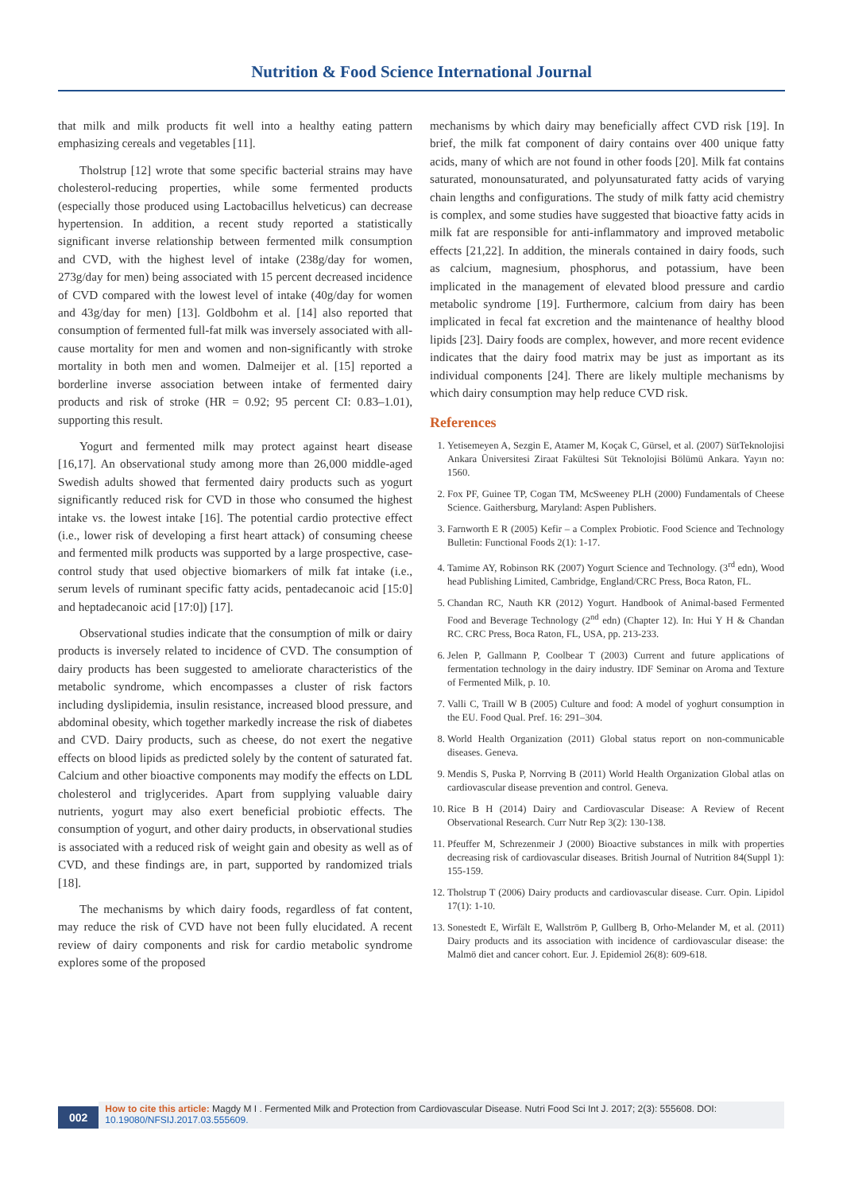Nutrition & Food Science International Journal
that milk and milk products fit well into a healthy eating pattern emphasizing cereals and vegetables [11].
Tholstrup [12] wrote that some specific bacterial strains may have cholesterol-reducing properties, while some fermented products (especially those produced using Lactobacillus helveticus) can decrease hypertension. In addition, a recent study reported a statistically significant inverse relationship between fermented milk consumption and CVD, with the highest level of intake (238g/day for women, 273g/day for men) being associated with 15 percent decreased incidence of CVD compared with the lowest level of intake (40g/day for women and 43g/day for men) [13]. Goldbohm et al. [14] also reported that consumption of fermented full-fat milk was inversely associated with all-cause mortality for men and women and non-significantly with stroke mortality in both men and women. Dalmeijer et al. [15] reported a borderline inverse association between intake of fermented dairy products and risk of stroke (HR = 0.92; 95 percent CI: 0.83–1.01), supporting this result.
Yogurt and fermented milk may protect against heart disease [16,17]. An observational study among more than 26,000 middle-aged Swedish adults showed that fermented dairy products such as yogurt significantly reduced risk for CVD in those who consumed the highest intake vs. the lowest intake [16]. The potential cardio protective effect (i.e., lower risk of developing a first heart attack) of consuming cheese and fermented milk products was supported by a large prospective, case-control study that used objective biomarkers of milk fat intake (i.e., serum levels of ruminant specific fatty acids, pentadecanoic acid [15:0] and heptadecanoic acid [17:0]) [17].
Observational studies indicate that the consumption of milk or dairy products is inversely related to incidence of CVD. The consumption of dairy products has been suggested to ameliorate characteristics of the metabolic syndrome, which encompasses a cluster of risk factors including dyslipidemia, insulin resistance, increased blood pressure, and abdominal obesity, which together markedly increase the risk of diabetes and CVD. Dairy products, such as cheese, do not exert the negative effects on blood lipids as predicted solely by the content of saturated fat. Calcium and other bioactive components may modify the effects on LDL cholesterol and triglycerides. Apart from supplying valuable dairy nutrients, yogurt may also exert beneficial probiotic effects. The consumption of yogurt, and other dairy products, in observational studies is associated with a reduced risk of weight gain and obesity as well as of CVD, and these findings are, in part, supported by randomized trials [18].
The mechanisms by which dairy foods, regardless of fat content, may reduce the risk of CVD have not been fully elucidated. A recent review of dairy components and risk for cardio metabolic syndrome explores some of the proposed
mechanisms by which dairy may beneficially affect CVD risk [19]. In brief, the milk fat component of dairy contains over 400 unique fatty acids, many of which are not found in other foods [20]. Milk fat contains saturated, monounsaturated, and polyunsaturated fatty acids of varying chain lengths and configurations. The study of milk fatty acid chemistry is complex, and some studies have suggested that bioactive fatty acids in milk fat are responsible for anti-inflammatory and improved metabolic effects [21,22]. In addition, the minerals contained in dairy foods, such as calcium, magnesium, phosphorus, and potassium, have been implicated in the management of elevated blood pressure and cardio metabolic syndrome [19]. Furthermore, calcium from dairy has been implicated in fecal fat excretion and the maintenance of healthy blood lipids [23]. Dairy foods are complex, however, and more recent evidence indicates that the dairy food matrix may be just as important as its individual components [24]. There are likely multiple mechanisms by which dairy consumption may help reduce CVD risk.
References
1. Yetisemeyen A, Sezgin E, Atamer M, Koçak C, Gürsel, et al. (2007) SütTeknolojisi Ankara Üniversitesi Ziraat Fakültesi Süt Teknolojisi Bölümü Ankara. Yayın no: 1560.
2. Fox PF, Guinee TP, Cogan TM, McSweeney PLH (2000) Fundamentals of Cheese Science. Gaithersburg, Maryland: Aspen Publishers.
3. Farnworth E R (2005) Kefir – a Complex Probiotic. Food Science and Technology Bulletin: Functional Foods 2(1): 1-17.
4. Tamime AY, Robinson RK (2007) Yogurt Science and Technology. (3<sup>rd</sup> edn), Wood head Publishing Limited, Cambridge, England/CRC Press, Boca Raton, FL.
5. Chandan RC, Nauth KR (2012) Yogurt. Handbook of Animal-based Fermented Food and Beverage Technology (2<sup>nd</sup> edn) (Chapter 12). In: Hui Y H & Chandan RC. CRC Press, Boca Raton, FL, USA, pp. 213-233.
6. Jelen P, Gallmann P, Coolbear T (2003) Current and future applications of fermentation technology in the dairy industry. IDF Seminar on Aroma and Texture of Fermented Milk, p. 10.
7. Valli C, Traill W B (2005) Culture and food: A model of yoghurt consumption in the EU. Food Qual. Pref. 16: 291–304.
8. World Health Organization (2011) Global status report on non-communicable diseases. Geneva.
9. Mendis S, Puska P, Norrving B (2011) World Health Organization Global atlas on cardiovascular disease prevention and control. Geneva.
10. Rice B H (2014) Dairy and Cardiovascular Disease: A Review of Recent Observational Research. Curr Nutr Rep 3(2): 130-138.
11. Pfeuffer M, Schrezenmeir J (2000) Bioactive substances in milk with properties decreasing risk of cardiovascular diseases. British Journal of Nutrition 84(Suppl 1): 155-159.
12. Tholstrup T (2006) Dairy products and cardiovascular disease. Curr. Opin. Lipidol 17(1): 1-10.
13. Sonestedt E, Wirfält E, Wallström P, Gullberg B, Orho-Melander M, et al. (2011) Dairy products and its association with incidence of cardiovascular disease: the Malmö diet and cancer cohort. Eur. J. Epidemiol 26(8): 609-618.
002
How to cite this article: Magdy M I . Fermented Milk and Protection from Cardiovascular Disease. Nutri Food Sci Int J. 2017; 2(3): 555608. DOI: 10.19080/NFSIJ.2017.03.555609.